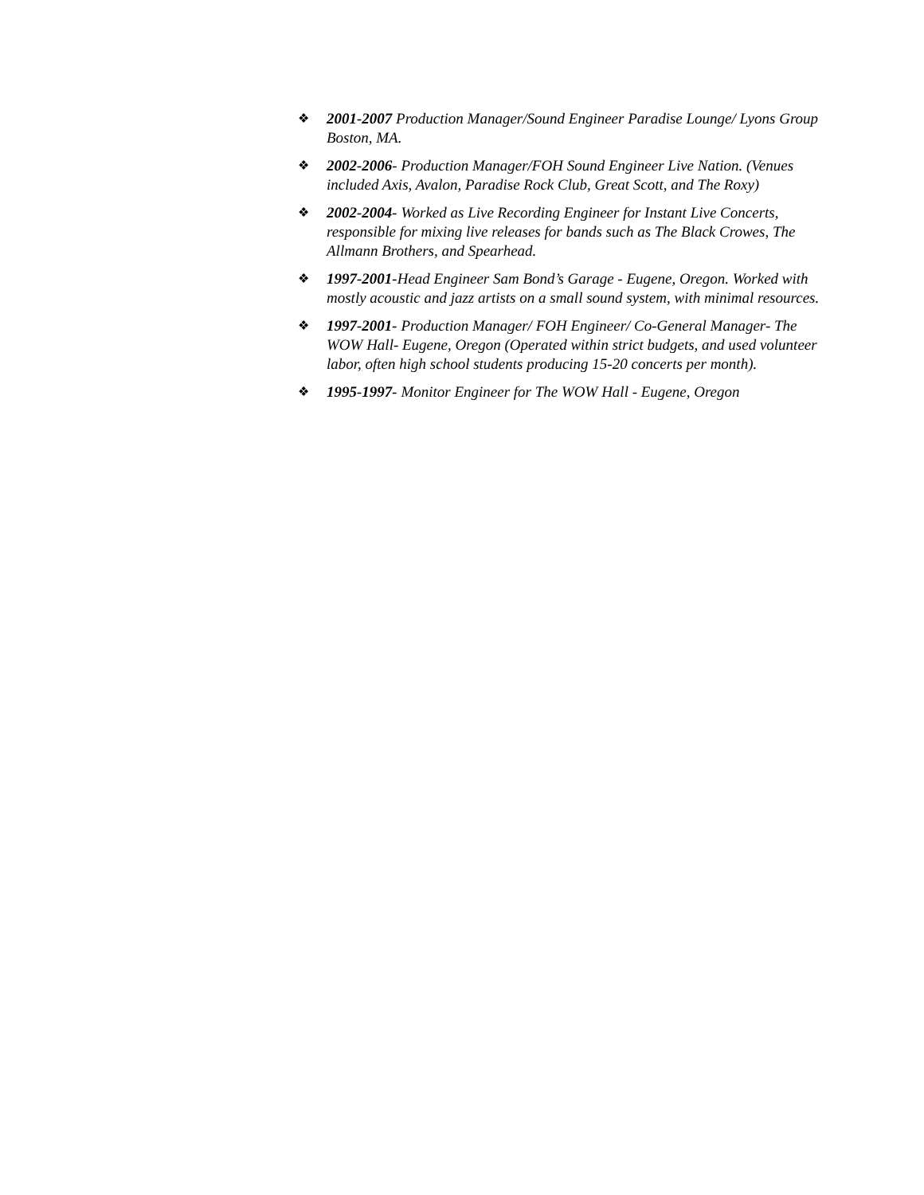❖ 2001-2007 Production Manager/Sound Engineer Paradise Lounge/ Lyons Group Boston, MA.
❖ 2002-2006- Production Manager/FOH Sound Engineer Live Nation. (Venues included Axis, Avalon, Paradise Rock Club, Great Scott, and The Roxy)
❖ 2002-2004- Worked as Live Recording Engineer for Instant Live Concerts, responsible for mixing live releases for bands such as The Black Crowes, The Allmann Brothers, and Spearhead.
❖ 1997-2001-Head Engineer Sam Bond’s Garage - Eugene, Oregon. Worked with mostly acoustic and jazz artists on a small sound system, with minimal resources.
❖ 1997-2001- Production Manager/ FOH Engineer/ Co-General Manager- The WOW Hall- Eugene, Oregon (Operated within strict budgets, and used volunteer labor, often high school students producing 15-20 concerts per month).
❖ 1995-1997- Monitor Engineer for The WOW Hall - Eugene, Oregon